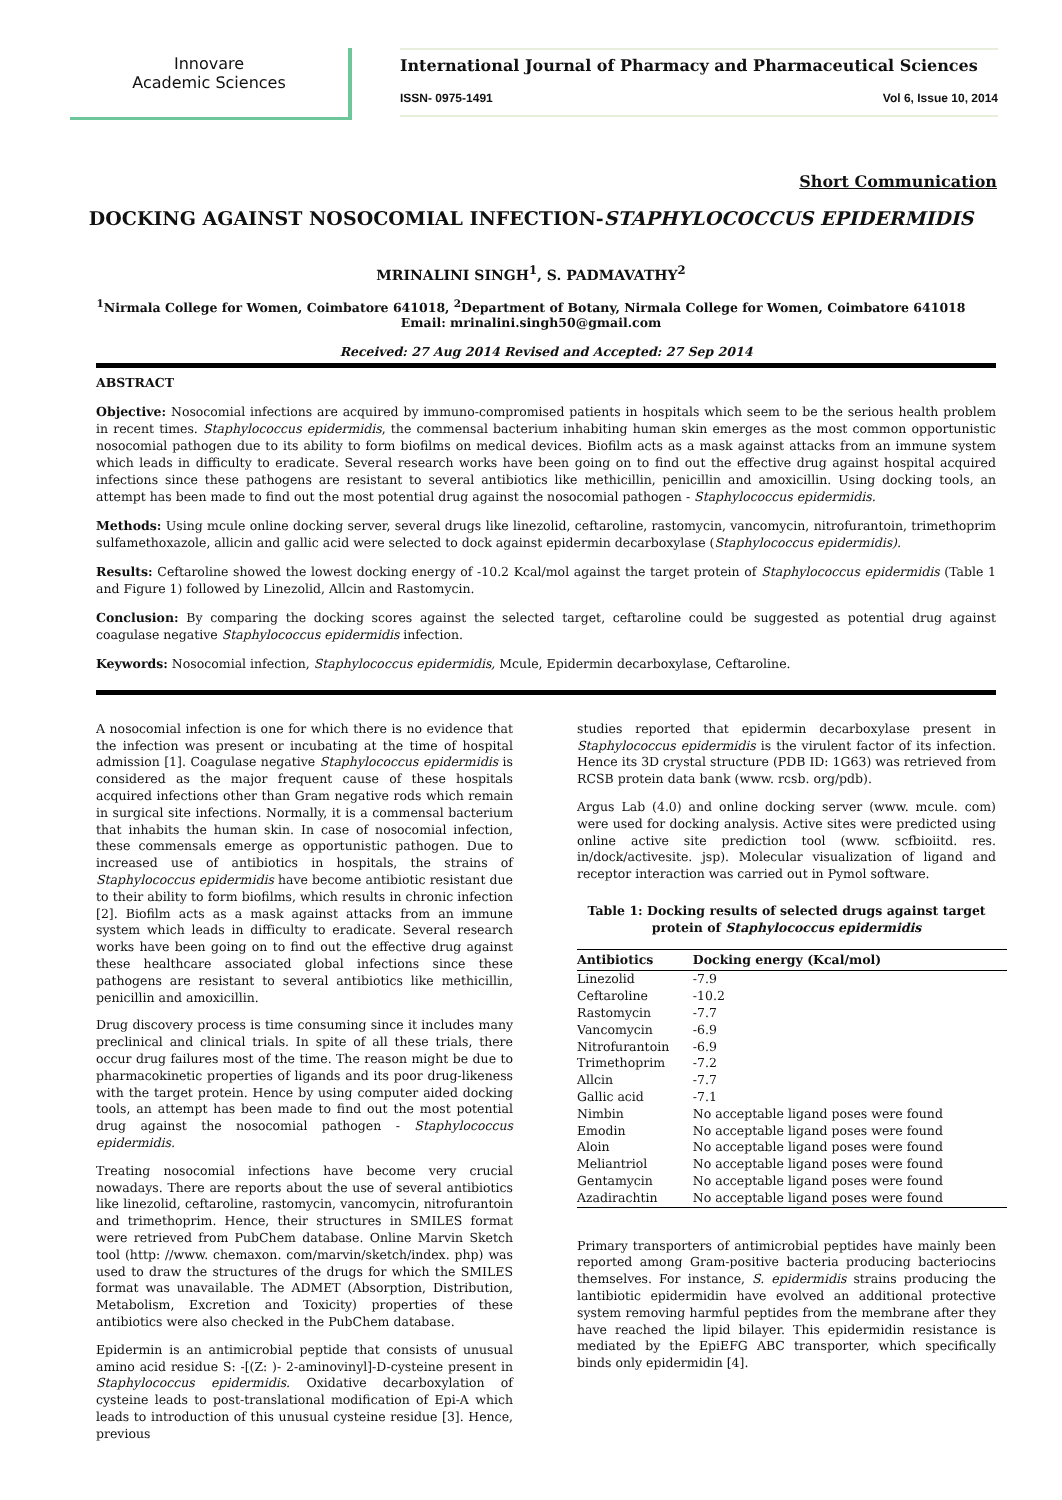Innovare
Academic Sciences
International Journal of Pharmacy and Pharmaceutical Sciences
ISSN- 0975-1491 Vol 6, Issue 10, 2014
Short Communication
DOCKING AGAINST NOSOCOMIAL INFECTION-STAPHYLOCOCCUS EPIDERMIDIS
MRINALINI SINGH<sup>1</sup>, S. PADMAVATHY<sup>2</sup>
<sup>1</sup> Nirmala College for Women, Coimbatore 641018, <sup>2</sup>Department of Botany, Nirmala College for Women, Coimbatore 641018
Email: mrinalini.singh50@gmail.com
Received: 27 Aug 2014 Revised and Accepted: 27 Sep 2014
ABSTRACT
Objective: Nosocomial infections are acquired by immuno-compromised patients in hospitals which seem to be the serious health problem in recent times. Staphylococcus epidermidis, the commensal bacterium inhabiting human skin emerges as the most common opportunistic nosocomial pathogen due to its ability to form biofilms on medical devices. Biofilm acts as a mask against attacks from an immune system which leads in difficulty to eradicate. Several research works have been going on to find out the effective drug against hospital acquired infections since these pathogens are resistant to several antibiotics like methicillin, penicillin and amoxicillin. Using docking tools, an attempt has been made to find out the most potential drug against the nosocomial pathogen - Staphylococcus epidermidis.
Methods: Using mcule online docking server, several drugs like linezolid, ceftaroline, rastomycin, vancomycin, nitrofurantoin, trimethoprim sulfamethoxazole, allicin and gallic acid were selected to dock against epidermin decarboxylase (Staphylococcus epidermidis).
Results: Ceftaroline showed the lowest docking energy of -10.2 Kcal/mol against the target protein of Staphylococcus epidermidis (Table 1 and Figure 1) followed by Linezolid, Allcin and Rastomycin.
Conclusion: By comparing the docking scores against the selected target, ceftaroline could be suggested as potential drug against coagulase negative Staphylococcus epidermidis infection.
Keywords: Nosocomial infection, Staphylococcus epidermidis, Mcule, Epidermin decarboxylase, Ceftaroline.
A nosocomial infection is one for which there is no evidence that the infection was present or incubating at the time of hospital admission [1]. Coagulase negative Staphylococcus epidermidis is considered as the major frequent cause of these hospitals acquired infections other than Gram negative rods which remain in surgical site infections. Normally, it is a commensal bacterium that inhabits the human skin. In case of nosocomial infection, these commensals emerge as opportunistic pathogen. Due to increased use of antibiotics in hospitals, the strains of Staphylococcus epidermidis have become antibiotic resistant due to their ability to form biofilms, which results in chronic infection [2]. Biofilm acts as a mask against attacks from an immune system which leads in difficulty to eradicate. Several research works have been going on to find out the effective drug against these healthcare associated global infections since these pathogens are resistant to several antibiotics like methicillin, penicillin and amoxicillin.
Drug discovery process is time consuming since it includes many preclinical and clinical trials. In spite of all these trials, there occur drug failures most of the time. The reason might be due to pharmacokinetic properties of ligands and its poor drug-likeness with the target protein. Hence by using computer aided docking tools, an attempt has been made to find out the most potential drug against the nosocomial pathogen - Staphylococcus epidermidis.
Treating nosocomial infections have become very crucial nowadays. There are reports about the use of several antibiotics like linezolid, ceftaroline, rastomycin, vancomycin, nitrofurantoin and trimethoprim. Hence, their structures in SMILES format were retrieved from PubChem database. Online Marvin Sketch tool (http: //www. chemaxon. com/marvin/sketch/index. php) was used to draw the structures of the drugs for which the SMILES format was unavailable. The ADMET (Absorption, Distribution, Metabolism, Excretion and Toxicity) properties of these antibiotics were also checked in the PubChem database.
Epidermin is an antimicrobial peptide that consists of unusual amino acid residue S: -[(Z: )- 2-aminovinyl]-D-cysteine present in Staphylococcus epidermidis. Oxidative decarboxylation of cysteine leads to post-translational modification of Epi-A which leads to introduction of this unusual cysteine residue [3]. Hence, previous
studies reported that epidermin decarboxylase present in Staphylococcus epidermidis is the virulent factor of its infection. Hence its 3D crystal structure (PDB ID: 1G63) was retrieved from RCSB protein data bank (www. rcsb. org/pdb).
Argus Lab (4.0) and online docking server (www. mcule. com) were used for docking analysis. Active sites were predicted using online active site prediction tool (www. scfbioiitd. res. in/dock/activesite. jsp). Molecular visualization of ligand and receptor interaction was carried out in Pymol software.
Table 1: Docking results of selected drugs against target protein of Staphylococcus epidermidis
| Antibiotics | Docking energy (Kcal/mol) |
| --- | --- |
| Linezolid | -7.9 |
| Ceftaroline | -10.2 |
| Rastomycin | -7.7 |
| Vancomycin | -6.9 |
| Nitrofurantoin | -6.9 |
| Trimethoprim | -7.2 |
| Allcin | -7.7 |
| Gallic acid | -7.1 |
| Nimbin | No acceptable ligand poses were found |
| Emodin | No acceptable ligand poses were found |
| Aloin | No acceptable ligand poses were found |
| Meliantriol | No acceptable ligand poses were found |
| Gentamycin | No acceptable ligand poses were found |
| Azadirachtin | No acceptable ligand poses were found |
Primary transporters of antimicrobial peptides have mainly been reported among Gram-positive bacteria producing bacteriocins themselves. For instance, S. epidermidis strains producing the lantibiotic epidermidin have evolved an additional protective system removing harmful peptides from the membrane after they have reached the lipid bilayer. This epidermidin resistance is mediated by the EpiEFG ABC transporter, which specifically binds only epidermidin [4].